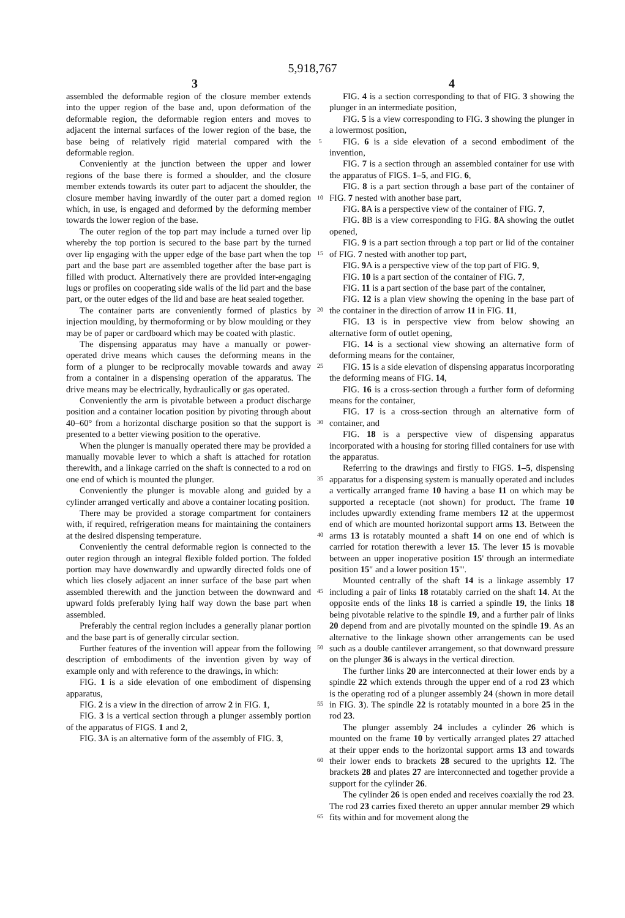5,918,767
3 4
assembled the deformable region of the closure member extends into the upper region of the base and, upon deformation of the deformable region, the deformable region enters and moves to adjacent the internal surfaces of the lower region of the base, the base being of relatively rigid material compared with the deformable region.
Conveniently at the junction between the upper and lower regions of the base there is formed a shoulder, and the closure member extends towards its outer part to adjacent the shoulder, the closure member having inwardly of the outer part a domed region which, in use, is engaged and deformed by the deforming member towards the lower region of the base.
The outer region of the top part may include a turned over lip whereby the top portion is secured to the base part by the turned over lip engaging with the upper edge of the base part when the top part and the base part are assembled together after the base part is filled with product. Alternatively there are provided inter-engaging lugs or profiles on cooperating side walls of the lid part and the base part, or the outer edges of the lid and base are heat sealed together.
The container parts are conveniently formed of plastics by injection moulding, by thermoforming or by blow moulding or they may be of paper or cardboard which may be coated with plastic.
The dispensing apparatus may have a manually or power-operated drive means which causes the deforming means in the form of a plunger to be reciprocally movable towards and away from a container in a dispensing operation of the apparatus. The drive means may be electrically, hydraulically or gas operated.
Conveniently the arm is pivotable between a product discharge position and a container location position by pivoting through about 40–60° from a horizontal discharge position so that the support is presented to a better viewing position to the operative.
When the plunger is manually operated there may be provided a manually movable lever to which a shaft is attached for rotation therewith, and a linkage carried on the shaft is connected to a rod on one end of which is mounted the plunger.
Conveniently the plunger is movable along and guided by a cylinder arranged vertically and above a container locating position.
There may be provided a storage compartment for containers with, if required, refrigeration means for maintaining the containers at the desired dispensing temperature.
Conveniently the central deformable region is connected to the outer region through an integral flexible folded portion. The folded portion may have downwardly and upwardly directed folds one of which lies closely adjacent an inner surface of the base part when assembled therewith and the junction between the downward and upward folds preferably lying half way down the base part when assembled.
Preferably the central region includes a generally planar portion and the base part is of generally circular section.
Further features of the invention will appear from the following description of embodiments of the invention given by way of example only and with reference to the drawings, in which:
FIG. 1 is a side elevation of one embodiment of dispensing apparatus,
FIG. 2 is a view in the direction of arrow 2 in FIG. 1,
FIG. 3 is a vertical section through a plunger assembly portion of the apparatus of FIGS. 1 and 2,
FIG. 3 A is an alternative form of the assembly of FIG. 3,
5
10
15
20
25
30
35
40
45
50
55
60
65
FIG. 4 is a section corresponding to that of FIG. 3 showing the plunger in an intermediate position,
FIG. 5 is a view corresponding to FIG. 3 showing the plunger in a lowermost position,
FIG. 6 is a side elevation of a second embodiment of the invention,
FIG. 7 is a section through an assembled container for use with the apparatus of FIGS. 1–5, and FIG. 6,
FIG. 8 is a part section through a base part of the container of FIG. 7 nested with another base part,
FIG. 8 A is a perspective view of the container of FIG. 7,
FIG. 8 B is a view corresponding to FIG. 8 A showing the outlet opened,
FIG. 9 is a part section through a top part or lid of the container of FIG. 7 nested with another top part,
FIG. 9 A is a perspective view of the top part of FIG. 9,
FIG. 10 is a part section of the container of FIG. 7,
FIG. 11 is a part section of the base part of the container,
FIG. 12 is a plan view showing the opening in the base part of the container in the direction of arrow 11 in FIG. 11,
FIG. 13 is in perspective view from below showing an alternative form of outlet opening,
FIG. 14 is a sectional view showing an alternative form of deforming means for the container,
FIG. 15 is a side elevation of dispensing apparatus incorporating the deforming means of FIG. 14,
FIG. 16 is a cross-section through a further form of deforming means for the container,
FIG. 17 is a cross-section through an alternative form of container, and
FIG. 18 is a perspective view of dispensing apparatus incorporated with a housing for storing filled containers for use with the apparatus.
Referring to the drawings and firstly to FIGS. 1–5, dispensing apparatus for a dispensing system is manually operated and includes a vertically arranged frame 10 having a base 11 on which may be supported a receptacle (not shown) for product. The frame 10 includes upwardly extending frame members 12 at the uppermost end of which are mounted horizontal support arms 13. Between the arms 13 is rotatably mounted a shaft 14 on one end of which is carried for rotation therewith a lever 15. The lever 15 is movable between an upper inoperative position 15' through an intermediate position 15" and a lower position 15"'.
Mounted centrally of the shaft 14 is a linkage assembly 17 including a pair of links 18 rotatably carried on the shaft 14. At the opposite ends of the links 18 is carried a spindle 19, the links 18 being pivotable relative to the spindle 19, and a further pair of links 20 depend from and are pivotally mounted on the spindle 19. As an alternative to the linkage shown other arrangements can be used such as a double cantilever arrangement, so that downward pressure on the plunger 36 is always in the vertical direction.
The further links 20 are interconnected at their lower ends by a spindle 22 which extends through the upper end of a rod 23 which is the operating rod of a plunger assembly 24 (shown in more detail in FIG. 3). The spindle 22 is rotatably mounted in a bore 25 in the rod 23.
The plunger assembly 24 includes a cylinder 26 which is mounted on the frame 10 by vertically arranged plates 27 attached at their upper ends to the horizontal support arms 13 and towards their lower ends to brackets 28 secured to the uprights 12. The brackets 28 and plates 27 are interconnected and together provide a support for the cylinder 26.
The cylinder 26 is open ended and receives coaxially the rod 23. The rod 23 carries fixed thereto an upper annular member 29 which fits within and for movement along the